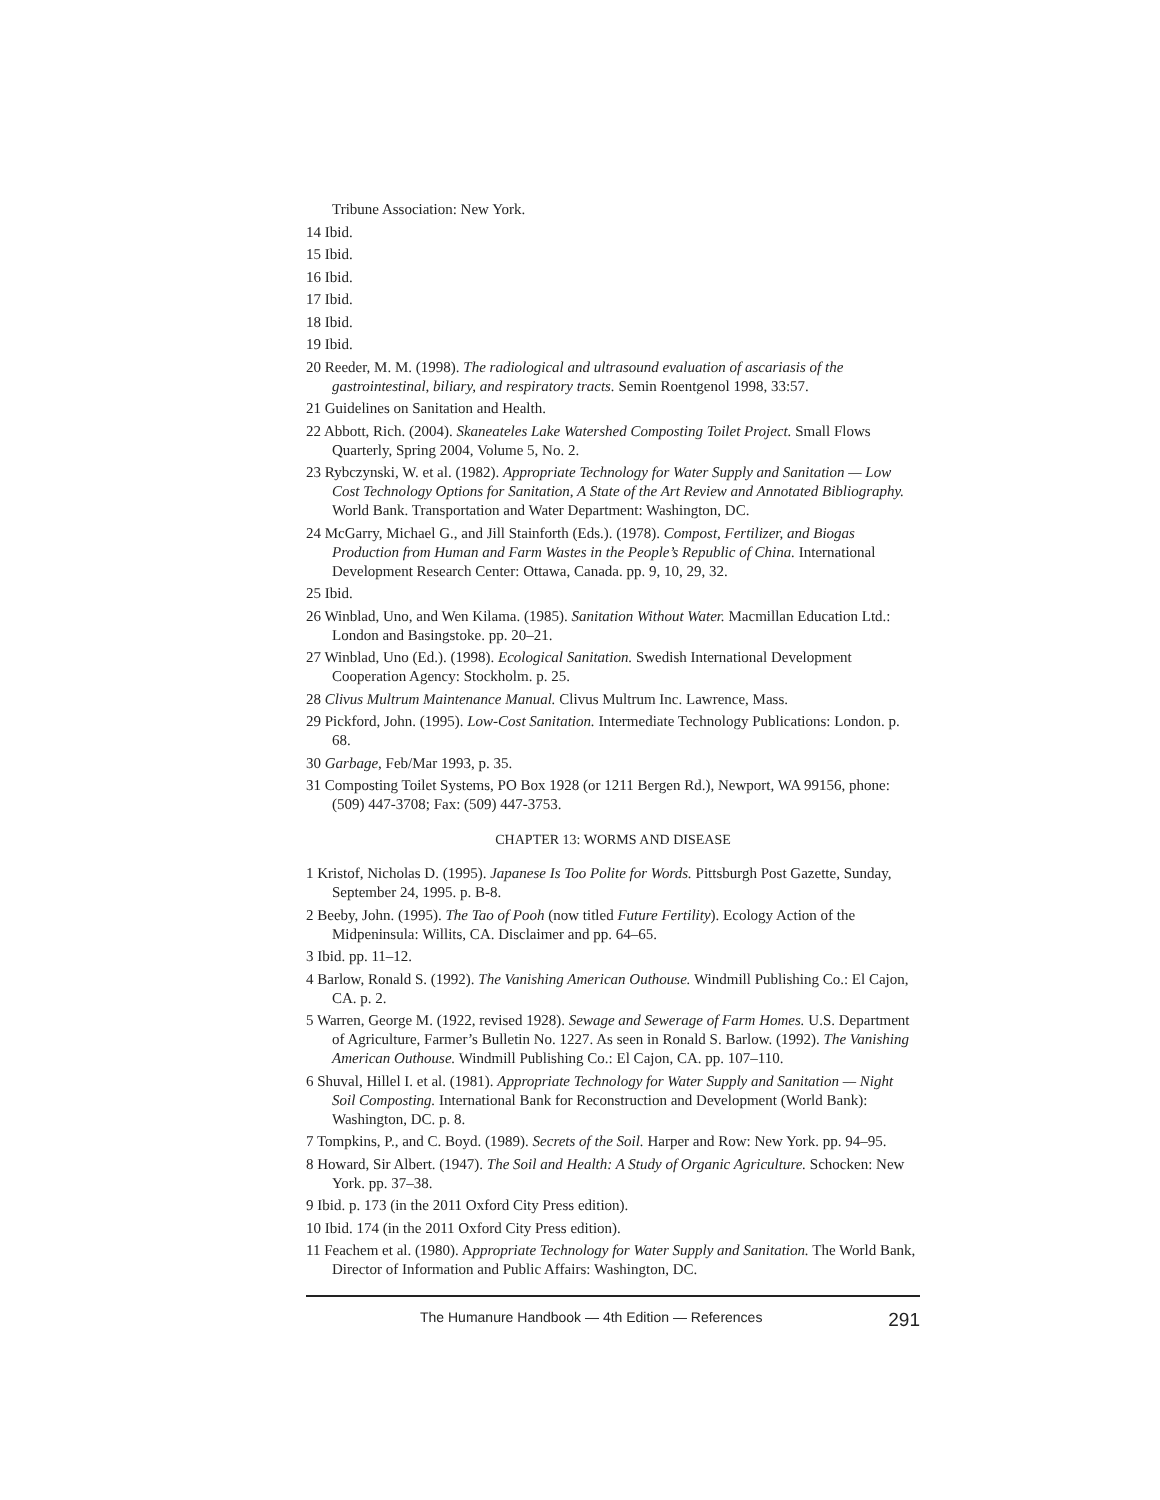Tribune Association: New York.
14 Ibid.
15 Ibid.
16 Ibid.
17 Ibid.
18 Ibid.
19 Ibid.
20 Reeder, M. M. (1998). The radiological and ultrasound evaluation of ascariasis of the gastrointestinal, biliary, and respiratory tracts. Semin Roentgenol 1998, 33:57.
21 Guidelines on Sanitation and Health.
22 Abbott, Rich. (2004). Skaneateles Lake Watershed Composting Toilet Project. Small Flows Quarterly, Spring 2004, Volume 5, No. 2.
23 Rybczynski, W. et al. (1982). Appropriate Technology for Water Supply and Sanitation — Low Cost Technology Options for Sanitation, A State of the Art Review and Annotated Bibliography. World Bank. Transportation and Water Department: Washington, DC.
24 McGarry, Michael G., and Jill Stainforth (Eds.). (1978). Compost, Fertilizer, and Biogas Production from Human and Farm Wastes in the People’s Republic of China. International Development Research Center: Ottawa, Canada. pp. 9, 10, 29, 32.
25 Ibid.
26 Winblad, Uno, and Wen Kilama. (1985). Sanitation Without Water. Macmillan Education Ltd.: London and Basingstoke. pp. 20–21.
27 Winblad, Uno (Ed.). (1998). Ecological Sanitation. Swedish International Development Cooperation Agency: Stockholm. p. 25.
28 Clivus Multrum Maintenance Manual. Clivus Multrum Inc. Lawrence, Mass.
29 Pickford, John. (1995). Low-Cost Sanitation. Intermediate Technology Publications: London. p. 68.
30 Garbage, Feb/Mar 1993, p. 35.
31 Composting Toilet Systems, PO Box 1928 (or 1211 Bergen Rd.), Newport, WA 99156, phone: (509) 447-3708; Fax: (509) 447-3753.
CHAPTER 13: WORMS AND DISEASE
1 Kristof, Nicholas D. (1995). Japanese Is Too Polite for Words. Pittsburgh Post Gazette, Sunday, September 24, 1995. p. B-8.
2 Beeby, John. (1995). The Tao of Pooh (now titled Future Fertility). Ecology Action of the Midpeninsula: Willits, CA. Disclaimer and pp. 64–65.
3 Ibid. pp. 11–12.
4 Barlow, Ronald S. (1992). The Vanishing American Outhouse. Windmill Publishing Co.: El Cajon, CA. p. 2.
5 Warren, George M. (1922, revised 1928). Sewage and Sewerage of Farm Homes. U.S. Department of Agriculture, Farmer’s Bulletin No. 1227. As seen in Ronald S. Barlow. (1992). The Vanishing American Outhouse. Windmill Publishing Co.: El Cajon, CA. pp. 107–110.
6 Shuval, Hillel I. et al. (1981). Appropriate Technology for Water Supply and Sanitation — Night Soil Composting. International Bank for Reconstruction and Development (World Bank): Washington, DC. p. 8.
7 Tompkins, P., and C. Boyd. (1989). Secrets of the Soil. Harper and Row: New York. pp. 94–95.
8 Howard, Sir Albert. (1947). The Soil and Health: A Study of Organic Agriculture. Schocken: New York. pp. 37–38.
9 Ibid. p. 173 (in the 2011 Oxford City Press edition).
10 Ibid. 174 (in the 2011 Oxford City Press edition).
11 Feachem et al. (1980). Appropriate Technology for Water Supply and Sanitation. The World Bank, Director of Information and Public Affairs: Washington, DC.
The Humanure Handbook — 4th Edition — References 291